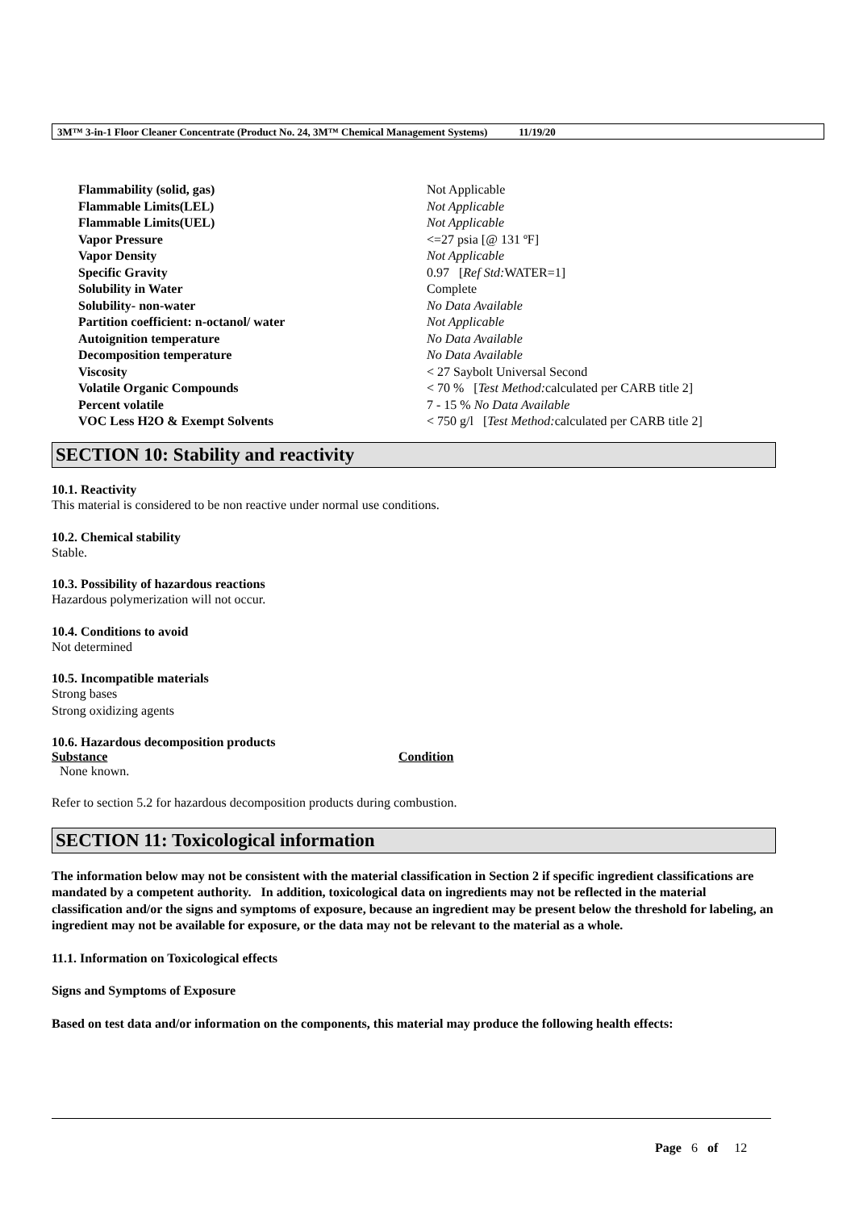3M™ 3-in-1 Floor Cleaner Concentrate (Product No. 24, 3M™ Chemical Management Systems) 11/19/20
| Flammability (solid, gas) | Not Applicable |
| Flammable Limits(LEL) | Not Applicable |
| Flammable Limits(UEL) | Not Applicable |
| Vapor Pressure | <=27 psia [@ 131 ºF] |
| Vapor Density | Not Applicable |
| Specific Gravity | 0.97 [ Ref Std: WATER=1] |
| Solubility in Water | Complete |
| Solubility- non-water | No Data Available |
| Partition coefficient: n-octanol/ water | Not Applicable |
| Autoignition temperature | No Data Available |
| Decomposition temperature | No Data Available |
| Viscosity | < 27 Saybolt Universal Second |
| Volatile Organic Compounds | < 70 % [ Test Method: calculated per CARB title 2] |
| Percent volatile | 7 - 15 % No Data Available |
| VOC Less H2O & Exempt Solvents | < 750 g/l [ Test Method: calculated per CARB title 2] |
SECTION 10: Stability and reactivity
10.1. Reactivity
This material is considered to be non reactive under normal use conditions.
10.2. Chemical stability
Stable.
10.3. Possibility of hazardous reactions
Hazardous polymerization will not occur.
10.4. Conditions to avoid
Not determined
10.5. Incompatible materials
Strong bases
Strong oxidizing agents
10.6. Hazardous decomposition products
| Substance | Condition |
| --- | --- |
| None known. | |
Refer to section 5.2 for hazardous decomposition products during combustion.
SECTION 11: Toxicological information
The information below may not be consistent with the material classification in Section 2 if specific ingredient classifications are mandated by a competent authority. In addition, toxicological data on ingredients may not be reflected in the material classification and/or the signs and symptoms of exposure, because an ingredient may be present below the threshold for labeling, an ingredient may not be available for exposure, or the data may not be relevant to the material as a whole.
11.1. Information on Toxicological effects
Signs and Symptoms of Exposure
Based on test data and/or information on the components, this material may produce the following health effects:
Page 6 of 12